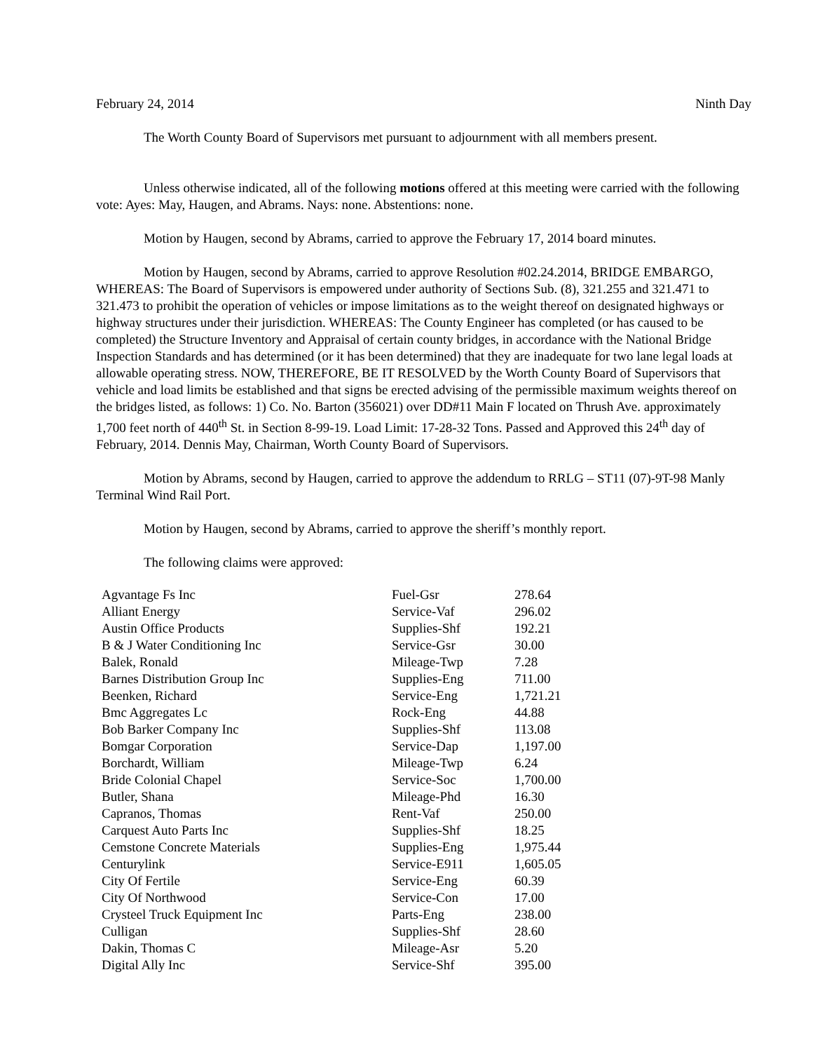February 24, 2014 Ninth Day
The Worth County Board of Supervisors met pursuant to adjournment with all members present.
Unless otherwise indicated, all of the following motions offered at this meeting were carried with the following vote: Ayes: May, Haugen, and Abrams. Nays: none. Abstentions: none.
Motion by Haugen, second by Abrams, carried to approve the February 17, 2014 board minutes.
Motion by Haugen, second by Abrams, carried to approve Resolution #02.24.2014, BRIDGE EMBARGO, WHEREAS: The Board of Supervisors is empowered under authority of Sections Sub. (8), 321.255 and 321.471 to 321.473 to prohibit the operation of vehicles or impose limitations as to the weight thereof on designated highways or highway structures under their jurisdiction. WHEREAS: The County Engineer has completed (or has caused to be completed) the Structure Inventory and Appraisal of certain county bridges, in accordance with the National Bridge Inspection Standards and has determined (or it has been determined) that they are inadequate for two lane legal loads at allowable operating stress. NOW, THEREFORE, BE IT RESOLVED by the Worth County Board of Supervisors that vehicle and load limits be established and that signs be erected advising of the permissible maximum weights thereof on the bridges listed, as follows: 1) Co. No. Barton (356021) over DD#11 Main F located on Thrush Ave. approximately 1,700 feet north of 440<sup>th</sup> St. in Section 8-99-19. Load Limit: 17-28-32 Tons. Passed and Approved this 24<sup>th</sup> day of February, 2014. Dennis May, Chairman, Worth County Board of Supervisors.
Motion by Abrams, second by Haugen, carried to approve the addendum to RRLG – ST11 (07)-9T-98 Manly Terminal Wind Rail Port.
Motion by Haugen, second by Abrams, carried to approve the sheriff’s monthly report.
The following claims were approved:
| Agvantage Fs Inc | Fuel-Gsr | 278.64 |
| Alliant Energy | Service-Vaf | 296.02 |
| Austin Office Products | Supplies-Shf | 192.21 |
| B & J Water Conditioning Inc | Service-Gsr | 30.00 |
| Balek, Ronald | Mileage-Twp | 7.28 |
| Barnes Distribution Group Inc | Supplies-Eng | 711.00 |
| Beenken, Richard | Service-Eng | 1,721.21 |
| Bmc Aggregates Lc | Rock-Eng | 44.88 |
| Bob Barker Company Inc | Supplies-Shf | 113.08 |
| Bomgar Corporation | Service-Dap | 1,197.00 |
| Borchardt, William | Mileage-Twp | 6.24 |
| Bride Colonial Chapel | Service-Soc | 1,700.00 |
| Butler, Shana | Mileage-Phd | 16.30 |
| Capranos, Thomas | Rent-Vaf | 250.00 |
| Carquest Auto Parts Inc | Supplies-Shf | 18.25 |
| Cemstone Concrete Materials | Supplies-Eng | 1,975.44 |
| Centurylink | Service-E911 | 1,605.05 |
| City Of Fertile | Service-Eng | 60.39 |
| City Of Northwood | Service-Con | 17.00 |
| Crysteel Truck Equipment Inc | Parts-Eng | 238.00 |
| Culligan | Supplies-Shf | 28.60 |
| Dakin, Thomas C | Mileage-Asr | 5.20 |
| Digital Ally Inc | Service-Shf | 395.00 |